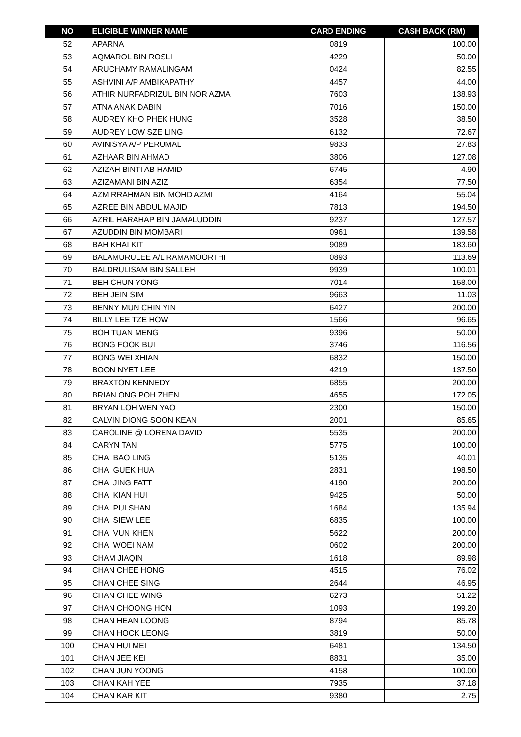| NO | ELIGIBLE WINNER NAME | CARD ENDING | CASH BACK (RM) |
| --- | --- | --- | --- |
| 52 | APARNA | 0819 | 100.00 |
| 53 | AQMAROL BIN ROSLI | 4229 | 50.00 |
| 54 | ARUCHAMY RAMALINGAM | 0424 | 82.55 |
| 55 | ASHVINI A/P AMBIKAPATHY | 4457 | 44.00 |
| 56 | ATHIR NURFADRIZUL BIN NOR AZMA | 7603 | 138.93 |
| 57 | ATNA ANAK DABIN | 7016 | 150.00 |
| 58 | AUDREY KHO PHEK HUNG | 3528 | 38.50 |
| 59 | AUDREY LOW SZE LING | 6132 | 72.67 |
| 60 | AVINISYA A/P PERUMAL | 9833 | 27.83 |
| 61 | AZHAAR BIN AHMAD | 3806 | 127.08 |
| 62 | AZIZAH BINTI AB HAMID | 6745 | 4.90 |
| 63 | AZIZAMANI BIN AZIZ | 6354 | 77.50 |
| 64 | AZMIRRAHMAN BIN MOHD AZMI | 4164 | 55.04 |
| 65 | AZREE BIN ABDUL MAJID | 7813 | 194.50 |
| 66 | AZRIL HARAHAP BIN JAMALUDDIN | 9237 | 127.57 |
| 67 | AZUDDIN BIN MOMBARI | 0961 | 139.58 |
| 68 | BAH KHAI KIT | 9089 | 183.60 |
| 69 | BALAMURULEE A/L RAMAMOORTHI | 0893 | 113.69 |
| 70 | BALDRULISAM BIN SALLEH | 9939 | 100.01 |
| 71 | BEH CHUN YONG | 7014 | 158.00 |
| 72 | BEH JEIN SIM | 9663 | 11.03 |
| 73 | BENNY MUN CHIN YIN | 6427 | 200.00 |
| 74 | BILLY LEE TZE HOW | 1566 | 96.65 |
| 75 | BOH TUAN MENG | 9396 | 50.00 |
| 76 | BONG FOOK BUI | 3746 | 116.56 |
| 77 | BONG WEI XHIAN | 6832 | 150.00 |
| 78 | BOON NYET LEE | 4219 | 137.50 |
| 79 | BRAXTON KENNEDY | 6855 | 200.00 |
| 80 | BRIAN ONG POH ZHEN | 4655 | 172.05 |
| 81 | BRYAN LOH WEN YAO | 2300 | 150.00 |
| 82 | CALVIN DIONG SOON KEAN | 2001 | 85.65 |
| 83 | CAROLINE @ LORENA DAVID | 5535 | 200.00 |
| 84 | CARYN TAN | 5775 | 100.00 |
| 85 | CHAI BAO LING | 5135 | 40.01 |
| 86 | CHAI GUEK HUA | 2831 | 198.50 |
| 87 | CHAI JING FATT | 4190 | 200.00 |
| 88 | CHAI KIAN HUI | 9425 | 50.00 |
| 89 | CHAI PUI SHAN | 1684 | 135.94 |
| 90 | CHAI SIEW LEE | 6835 | 100.00 |
| 91 | CHAI VUN KHEN | 5622 | 200.00 |
| 92 | CHAI WOEI NAM | 0602 | 200.00 |
| 93 | CHAM JIAQIN | 1618 | 89.98 |
| 94 | CHAN CHEE HONG | 4515 | 76.02 |
| 95 | CHAN CHEE SING | 2644 | 46.95 |
| 96 | CHAN CHEE WING | 6273 | 51.22 |
| 97 | CHAN CHOONG HON | 1093 | 199.20 |
| 98 | CHAN HEAN LOONG | 8794 | 85.78 |
| 99 | CHAN HOCK LEONG | 3819 | 50.00 |
| 100 | CHAN HUI MEI | 6481 | 134.50 |
| 101 | CHAN JEE KEI | 8831 | 35.00 |
| 102 | CHAN JUN YOONG | 4158 | 100.00 |
| 103 | CHAN KAH YEE | 7935 | 37.18 |
| 104 | CHAN KAR KIT | 9380 | 2.75 |